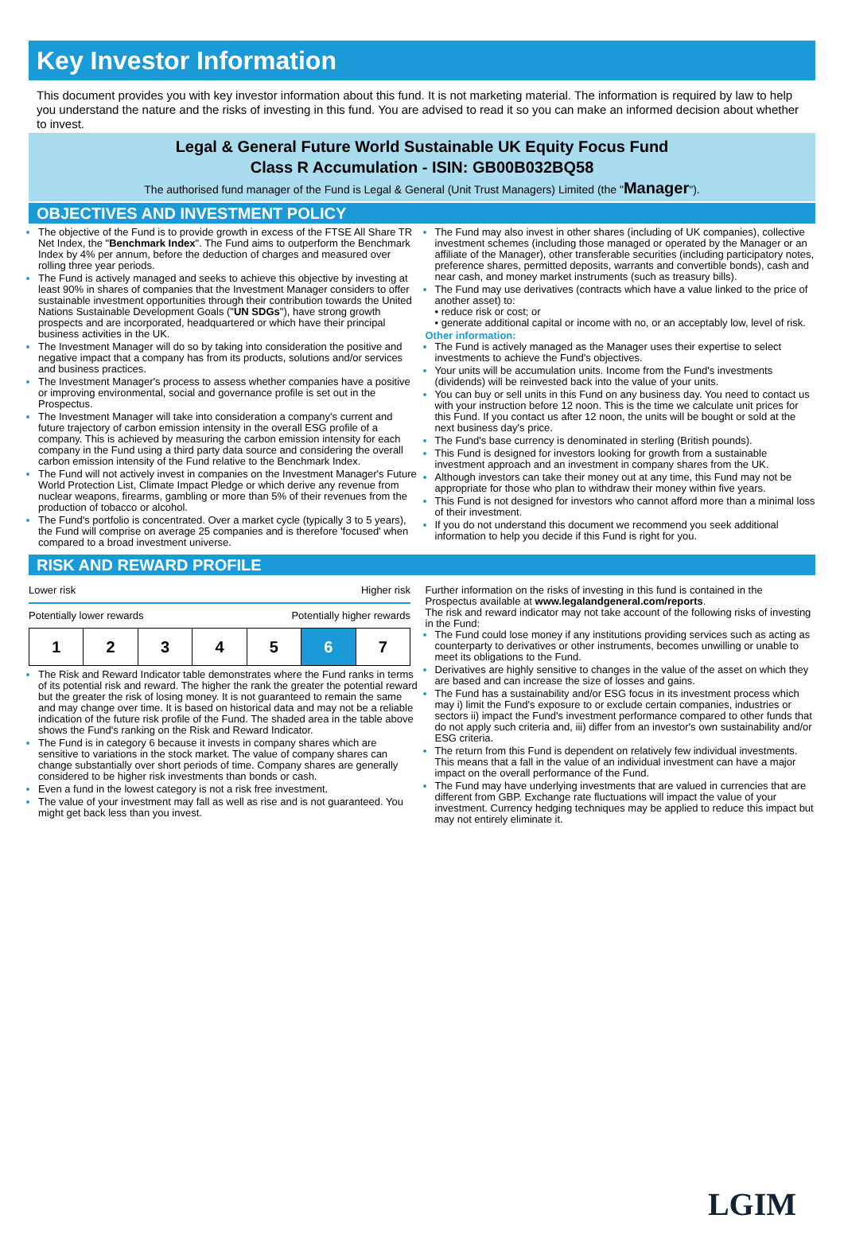Key Investor Information
This document provides you with key investor information about this fund. It is not marketing material. The information is required by law to help you understand the nature and the risks of investing in this fund. You are advised to read it so you can make an informed decision about whether to invest.
Legal & General Future World Sustainable UK Equity Focus Fund
Class R Accumulation - ISIN: GB00B032BQ58
The authorised fund manager of the Fund is Legal & General (Unit Trust Managers) Limited (the "Manager").
OBJECTIVES AND INVESTMENT POLICY
The objective of the Fund is to provide growth in excess of the FTSE All Share TR Net Index, the "Benchmark Index". The Fund aims to outperform the Benchmark Index by 4% per annum, before the deduction of charges and measured over rolling three year periods.
The Fund is actively managed and seeks to achieve this objective by investing at least 90% in shares of companies that the Investment Manager considers to offer sustainable investment opportunities through their contribution towards the United Nations Sustainable Development Goals ("UN SDGs"), have strong growth prospects and are incorporated, headquartered or which have their principal business activities in the UK.
The Investment Manager will do so by taking into consideration the positive and negative impact that a company has from its products, solutions and/or services and business practices.
The Investment Manager's process to assess whether companies have a positive or improving environmental, social and governance profile is set out in the Prospectus.
The Investment Manager will take into consideration a company's current and future trajectory of carbon emission intensity in the overall ESG profile of a company. This is achieved by measuring the carbon emission intensity for each company in the Fund using a third party data source and considering the overall carbon emission intensity of the Fund relative to the Benchmark Index.
The Fund will not actively invest in companies on the Investment Manager's Future World Protection List, Climate Impact Pledge or which derive any revenue from nuclear weapons, firearms, gambling or more than 5% of their revenues from the production of tobacco or alcohol.
The Fund's portfolio is concentrated. Over a market cycle (typically 3 to 5 years), the Fund will comprise on average 25 companies and is therefore 'focused' when compared to a broad investment universe.
The Fund may also invest in other shares (including of UK companies), collective investment schemes (including those managed or operated by the Manager or an affiliate of the Manager), other transferable securities (including participatory notes, preference shares, permitted deposits, warrants and convertible bonds), cash and near cash, and money market instruments (such as treasury bills).
The Fund may use derivatives (contracts which have a value linked to the price of another asset) to:
• reduce risk or cost; or
• generate additional capital or income with no, or an acceptably low, level of risk.
Other information:
The Fund is actively managed as the Manager uses their expertise to select investments to achieve the Fund's objectives.
Your units will be accumulation units. Income from the Fund's investments (dividends) will be reinvested back into the value of your units.
You can buy or sell units in this Fund on any business day. You need to contact us with your instruction before 12 noon. This is the time we calculate unit prices for this Fund. If you contact us after 12 noon, the units will be bought or sold at the next business day's price.
The Fund's base currency is denominated in sterling (British pounds).
This Fund is designed for investors looking for growth from a sustainable investment approach and an investment in company shares from the UK.
Although investors can take their money out at any time, this Fund may not be appropriate for those who plan to withdraw their money within five years.
This Fund is not designed for investors who cannot afford more than a minimal loss of their investment.
If you do not understand this document we recommend you seek additional information to help you decide if this Fund is right for you.
RISK AND REWARD PROFILE
Lower risk Higher risk
Potentially lower rewards Potentially higher rewards
| 1 | 2 | 3 | 4 | 5 | 6 | 7 |
The Risk and Reward Indicator table demonstrates where the Fund ranks in terms of its potential risk and reward. The higher the rank the greater the potential reward but the greater the risk of losing money. It is not guaranteed to remain the same and may change over time. It is based on historical data and may not be a reliable indication of the future risk profile of the Fund. The shaded area in the table above shows the Fund's ranking on the Risk and Reward Indicator.
The Fund is in category 6 because it invests in company shares which are sensitive to variations in the stock market. The value of company shares can change substantially over short periods of time. Company shares are generally considered to be higher risk investments than bonds or cash.
Even a fund in the lowest category is not a risk free investment.
The value of your investment may fall as well as rise and is not guaranteed. You might get back less than you invest.
Further information on the risks of investing in this fund is contained in the Prospectus available at www.legalandgeneral.com/reports.
The risk and reward indicator may not take account of the following risks of investing in the Fund:
The Fund could lose money if any institutions providing services such as acting as counterparty to derivatives or other instruments, becomes unwilling or unable to meet its obligations to the Fund.
Derivatives are highly sensitive to changes in the value of the asset on which they are based and can increase the size of losses and gains.
The Fund has a sustainability and/or ESG focus in its investment process which may i) limit the Fund's exposure to or exclude certain companies, industries or sectors ii) impact the Fund's investment performance compared to other funds that do not apply such criteria and, iii) differ from an investor's own sustainability and/or ESG criteria.
The return from this Fund is dependent on relatively few individual investments. This means that a fall in the value of an individual investment can have a major impact on the overall performance of the Fund.
The Fund may have underlying investments that are valued in currencies that are different from GBP. Exchange rate fluctuations will impact the value of your investment. Currency hedging techniques may be applied to reduce this impact but may not entirely eliminate it.
LGIM